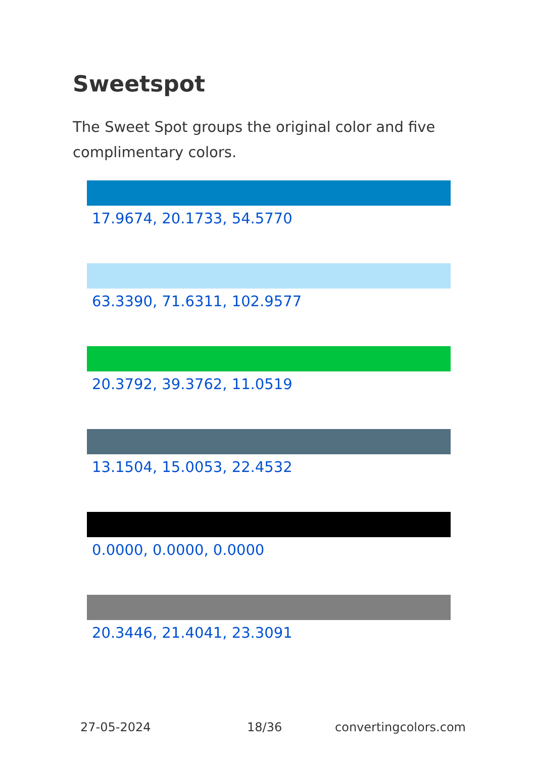Sweetspot
The Sweet Spot groups the original color and five complimentary colors.
17.9674, 20.1733, 54.5770
63.3390, 71.6311, 102.9577
20.3792, 39.3762, 11.0519
13.1504, 15.0053, 22.4532
0.0000, 0.0000, 0.0000
20.3446, 21.4041, 23.3091
27-05-2024 18/36 convertingcolors.com